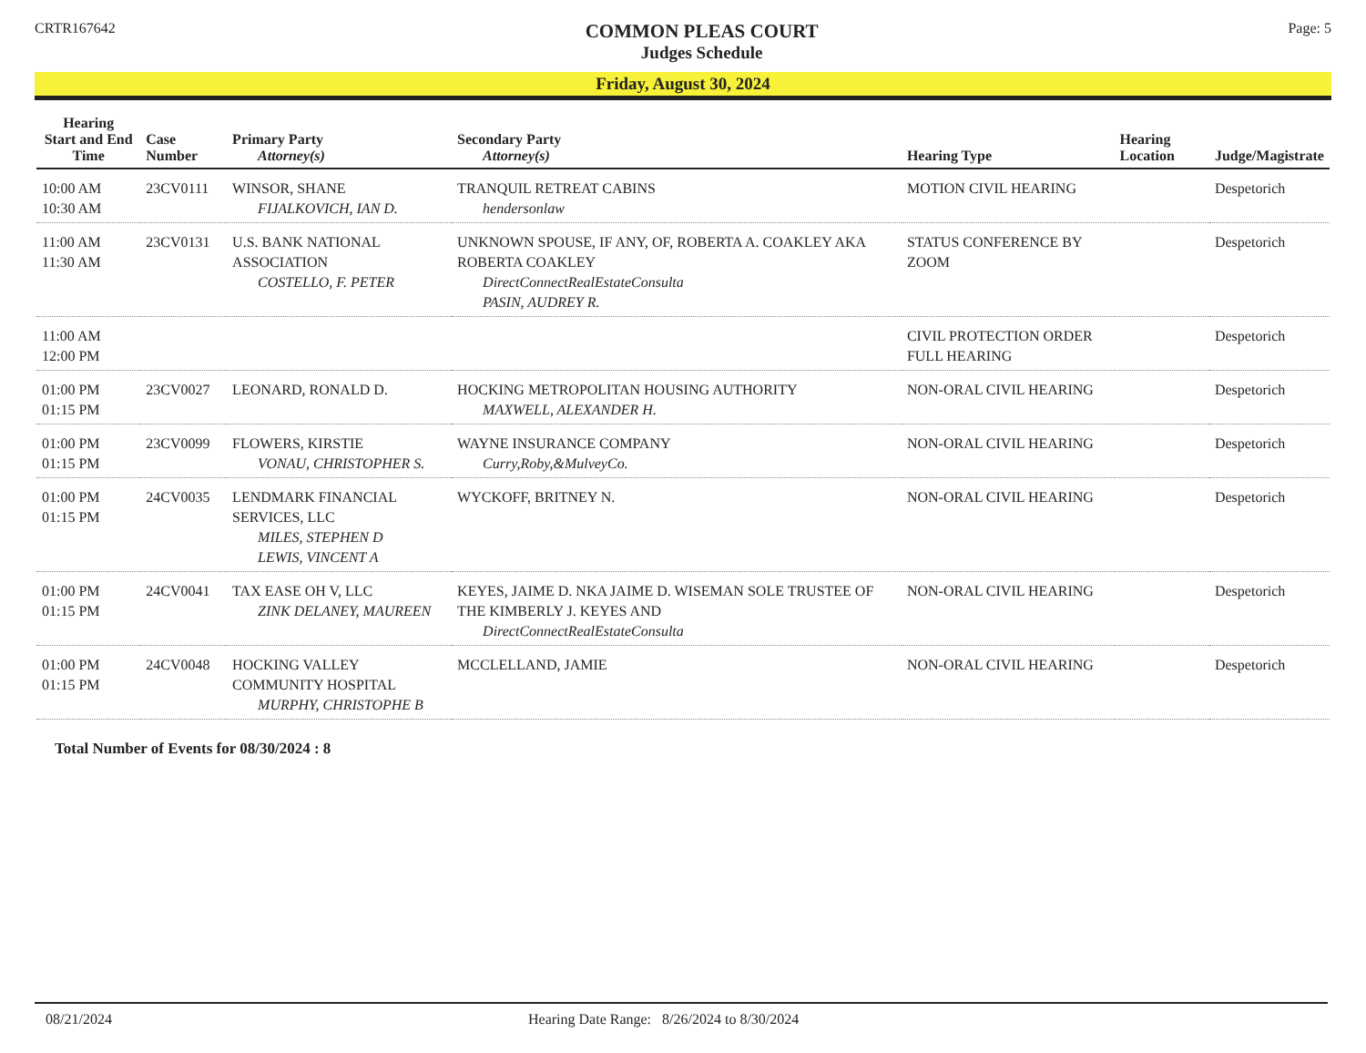CRTR167642
COMMON PLEAS COURT
Judges Schedule
Page: 5
Friday, August 30, 2024
| Hearing Start and End Time | Case Number | Primary Party Attorney(s) | Secondary Party Attorney(s) | Hearing Type | Hearing Location | Judge/Magistrate |
| --- | --- | --- | --- | --- | --- | --- |
| 10:00 AM 10:30 AM | 23CV0111 | WINSOR, SHANE FIJALKOVICH, IAN D. | TRANQUIL RETREAT CABINS hendersonlaw | MOTION CIVIL HEARING | | Despetorich |
| 11:00 AM 11:30 AM | 23CV0131 | U.S. BANK NATIONAL ASSOCIATION COSTELLO, F. PETER | UNKNOWN SPOUSE, IF ANY, OF, ROBERTA A. COAKLEY AKA ROBERTA COAKLEY DirectConnectRealEstateConsulta PASIN, AUDREY R. | STATUS CONFERENCE BY ZOOM | | Despetorich |
| 11:00 AM 12:00 PM | | | | CIVIL PROTECTION ORDER FULL HEARING | | Despetorich |
| 01:00 PM 01:15 PM | 23CV0027 | LEONARD, RONALD D. | HOCKING METROPOLITAN HOUSING AUTHORITY MAXWELL, ALEXANDER H. | NON-ORAL CIVIL HEARING | | Despetorich |
| 01:00 PM 01:15 PM | 23CV0099 | FLOWERS, KIRSTIE VONAU, CHRISTOPHER S. | WAYNE INSURANCE COMPANY Curry,Roby,&MulveyCo. | NON-ORAL CIVIL HEARING | | Despetorich |
| 01:00 PM 01:15 PM | 24CV0035 | LENDMARK FINANCIAL SERVICES, LLC MILES, STEPHEN D LEWIS, VINCENT A | WYCKOFF, BRITNEY N. | NON-ORAL CIVIL HEARING | | Despetorich |
| 01:00 PM 01:15 PM | 24CV0041 | TAX EASE OH V, LLC ZINK DELANEY, MAUREEN | KEYES, JAIME D. NKA JAIME D. WISEMAN SOLE TRUSTEE OF THE KIMBERLY J. KEYES AND DirectConnectRealEstateConsulta | NON-ORAL CIVIL HEARING | | Despetorich |
| 01:00 PM 01:15 PM | 24CV0048 | HOCKING VALLEY COMMUNITY HOSPITAL MURPHY, CHRISTOPHE B | MCCLELLAND, JAMIE | NON-ORAL CIVIL HEARING | | Despetorich |
Total Number of Events for 08/30/2024 : 8
08/21/2024 Hearing Date Range: 8/26/2024 to 8/30/2024